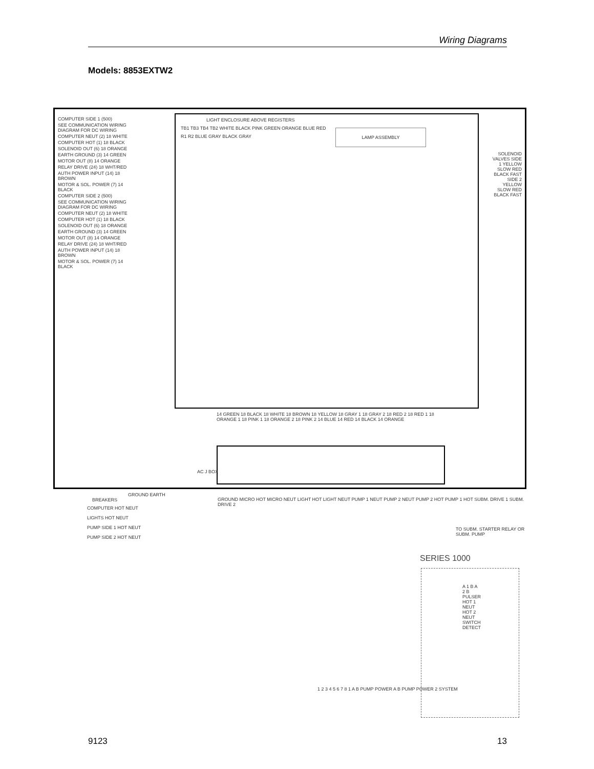Wiring Diagrams
Models: 8853EXTW2
COMPUTER SIDE 1 (500)
SEE COMMUNICATION WIRING DIAGRAM FOR DC WIRING
COMPUTER NEUT (2) 18 WHITE
COMPUTER HOT (1) 18 BLACK
SOLENOID OUT (6) 18 ORANGE
EARTH GROUND (3) 14 GREEN
MOTOR OUT (8) 14 ORANGE
RELAY DRIVE (24) 18 WHT/RED
AUTH POWER INPUT (14) 18 BROWN
MOTOR & SOL. POWER (7) 14 BLACK
COMPUTER SIDE 2 (500)
SEE COMMUNICATION WIRING DIAGRAM FOR DC WIRING
COMPUTER NEUT (2) 18 WHITE
COMPUTER HOT (1) 18 BLACK
SOLENOID OUT (6) 18 ORANGE
EARTH GROUND (3) 14 GREEN
MOTOR OUT (8) 14 ORANGE
RELAY DRIVE (24) 18 WHT/RED
AUTH POWER INPUT (14) 18 BROWN
MOTOR & SOL. POWER (7) 14 BLACK
LIGHT ENCLOSURE ABOVE REGISTERS
TB1 TB3 TB4 TB2 WHITE BLACK PINK GREEN ORANGE BLUE RED
R1 R2 BLUE GRAY BLACK GRAY
LAMP ASSEMBLY
SOLENOID VALVES SIDE 1 YELLOW SLOW RED BLACK FAST SIDE 2 YELLOW SLOW RED BLACK FAST
14 GREEN 18 BLACK 18 WHITE 18 BROWN 18 YELLOW 18 GRAY 1 18 GRAY 2 18 RED 2 18 RED 1 18 ORANGE 1 18 PINK 1 18 ORANGE 2 18 PINK 2 14 BLUE 14 RED 14 BLACK 14 ORANGE
AC J BOX
GROUND EARTH
BREAKERS
COMPUTER HOT NEUT
LIGHTS HOT NEUT
PUMP SIDE 1 HOT NEUT
PUMP SIDE 2 HOT NEUT
GROUND MICRO HOT MICRO NEUT LIGHT HOT LIGHT NEUT PUMP 1 NEUT PUMP 2 NEUT PUMP 2 HOT PUMP 1 HOT SUBM. DRIVE 1 SUBM. DRIVE 2
TO SUBM. STARTER RELAY OR SUBM. PUMP
SERIES 1000
A 1 B A 2 B PULSER HOT 1 NEUT HOT 2 NEUT SWITCH DETECT
1 2 3 4 5 6 7 8 1 A B PUMP POWER A B PUMP POWER 2 SYSTEM
9123 13